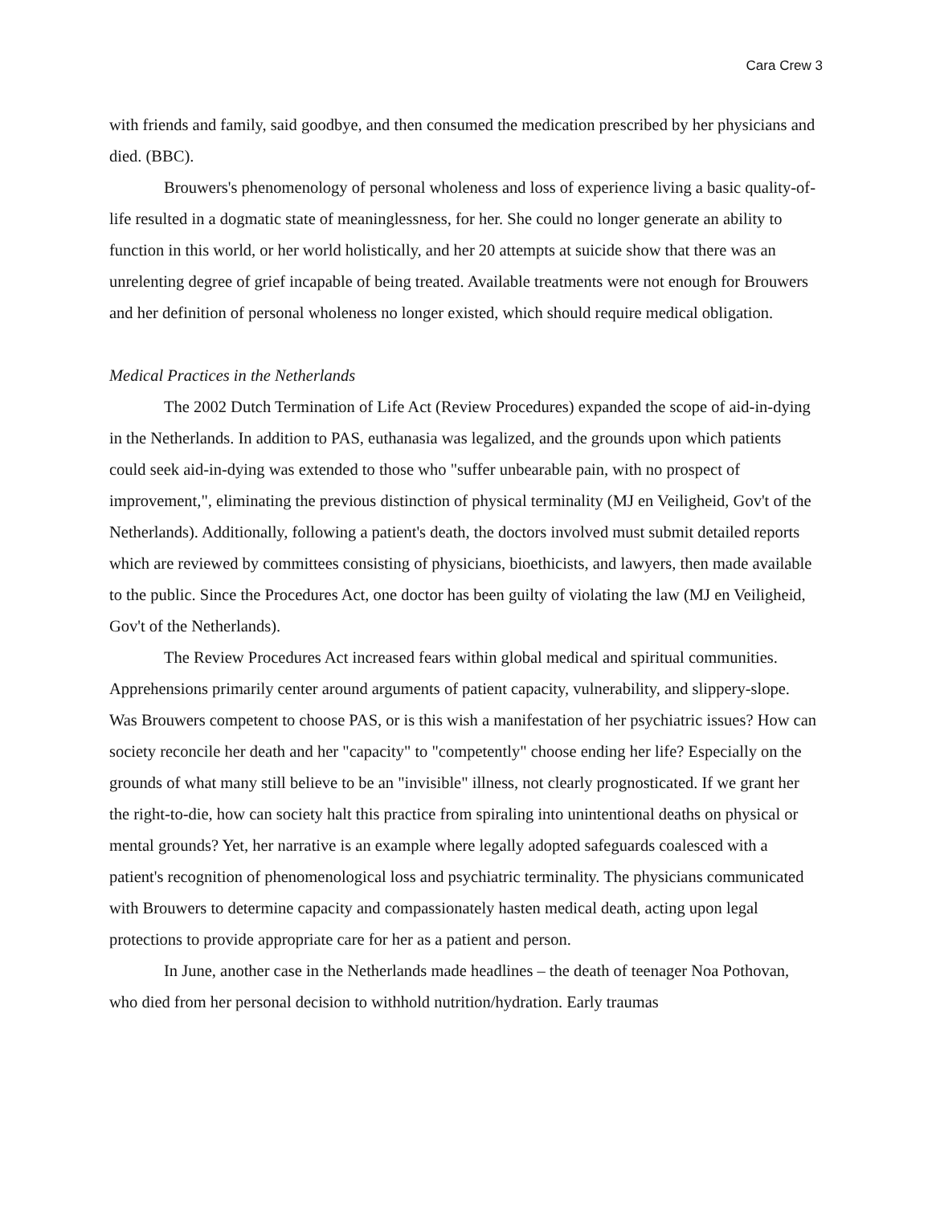Cara Crew 3
with friends and family, said goodbye, and then consumed the medication prescribed by her physicians and died. (BBC).
Brouwers's phenomenology of personal wholeness and loss of experience living a basic quality-of-life resulted in a dogmatic state of meaninglessness, for her. She could no longer generate an ability to function in this world, or her world holistically, and her 20 attempts at suicide show that there was an unrelenting degree of grief incapable of being treated. Available treatments were not enough for Brouwers and her definition of personal wholeness no longer existed, which should require medical obligation.
Medical Practices in the Netherlands
The 2002 Dutch Termination of Life Act (Review Procedures) expanded the scope of aid-in-dying in the Netherlands. In addition to PAS, euthanasia was legalized, and the grounds upon which patients could seek aid-in-dying was extended to those who "suffer unbearable pain, with no prospect of improvement,", eliminating the previous distinction of physical terminality (MJ en Veiligheid, Gov't of the Netherlands). Additionally, following a patient's death, the doctors involved must submit detailed reports which are reviewed by committees consisting of physicians, bioethicists, and lawyers, then made available to the public. Since the Procedures Act, one doctor has been guilty of violating the law (MJ en Veiligheid, Gov't of the Netherlands).
The Review Procedures Act increased fears within global medical and spiritual communities. Apprehensions primarily center around arguments of patient capacity, vulnerability, and slippery-slope. Was Brouwers competent to choose PAS, or is this wish a manifestation of her psychiatric issues? How can society reconcile her death and her "capacity" to "competently" choose ending her life? Especially on the grounds of what many still believe to be an "invisible" illness, not clearly prognosticated. If we grant her the right-to-die, how can society halt this practice from spiraling into unintentional deaths on physical or mental grounds? Yet, her narrative is an example where legally adopted safeguards coalesced with a patient's recognition of phenomenological loss and psychiatric terminality. The physicians communicated with Brouwers to determine capacity and compassionately hasten medical death, acting upon legal protections to provide appropriate care for her as a patient and person.
In June, another case in the Netherlands made headlines – the death of teenager Noa Pothovan, who died from her personal decision to withhold nutrition/hydration. Early traumas